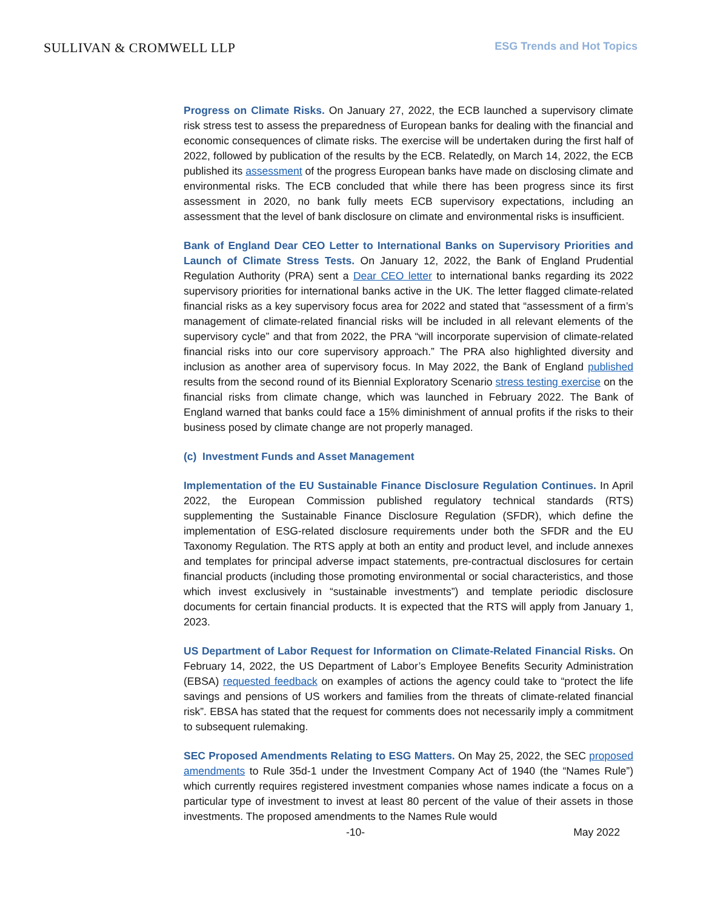SULLIVAN & CROMWELL LLP
ESG Trends and Hot Topics
Progress on Climate Risks. On January 27, 2022, the ECB launched a supervisory climate risk stress test to assess the preparedness of European banks for dealing with the financial and economic consequences of climate risks. The exercise will be undertaken during the first half of 2022, followed by publication of the results by the ECB. Relatedly, on March 14, 2022, the ECB published its assessment of the progress European banks have made on disclosing climate and environmental risks. The ECB concluded that while there has been progress since its first assessment in 2020, no bank fully meets ECB supervisory expectations, including an assessment that the level of bank disclosure on climate and environmental risks is insufficient.
Bank of England Dear CEO Letter to International Banks on Supervisory Priorities and Launch of Climate Stress Tests. On January 12, 2022, the Bank of England Prudential Regulation Authority (PRA) sent a Dear CEO letter to international banks regarding its 2022 supervisory priorities for international banks active in the UK. The letter flagged climate-related financial risks as a key supervisory focus area for 2022 and stated that “assessment of a firm’s management of climate-related financial risks will be included in all relevant elements of the supervisory cycle” and that from 2022, the PRA “will incorporate supervision of climate-related financial risks into our core supervisory approach.” The PRA also highlighted diversity and inclusion as another area of supervisory focus. In May 2022, the Bank of England published results from the second round of its Biennial Exploratory Scenario stress testing exercise on the financial risks from climate change, which was launched in February 2022. The Bank of England warned that banks could face a 15% diminishment of annual profits if the risks to their business posed by climate change are not properly managed.
(c) Investment Funds and Asset Management
Implementation of the EU Sustainable Finance Disclosure Regulation Continues. In April 2022, the European Commission published regulatory technical standards (RTS) supplementing the Sustainable Finance Disclosure Regulation (SFDR), which define the implementation of ESG-related disclosure requirements under both the SFDR and the EU Taxonomy Regulation. The RTS apply at both an entity and product level, and include annexes and templates for principal adverse impact statements, pre-contractual disclosures for certain financial products (including those promoting environmental or social characteristics, and those which invest exclusively in “sustainable investments”) and template periodic disclosure documents for certain financial products. It is expected that the RTS will apply from January 1, 2023.
US Department of Labor Request for Information on Climate-Related Financial Risks. On February 14, 2022, the US Department of Labor’s Employee Benefits Security Administration (EBSA) requested feedback on examples of actions the agency could take to “protect the life savings and pensions of US workers and families from the threats of climate-related financial risk”. EBSA has stated that the request for comments does not necessarily imply a commitment to subsequent rulemaking.
SEC Proposed Amendments Relating to ESG Matters. On May 25, 2022, the SEC proposed amendments to Rule 35d-1 under the Investment Company Act of 1940 (the “Names Rule”) which currently requires registered investment companies whose names indicate a focus on a particular type of investment to invest at least 80 percent of the value of their assets in those investments. The proposed amendments to the Names Rule would
-10- May 2022